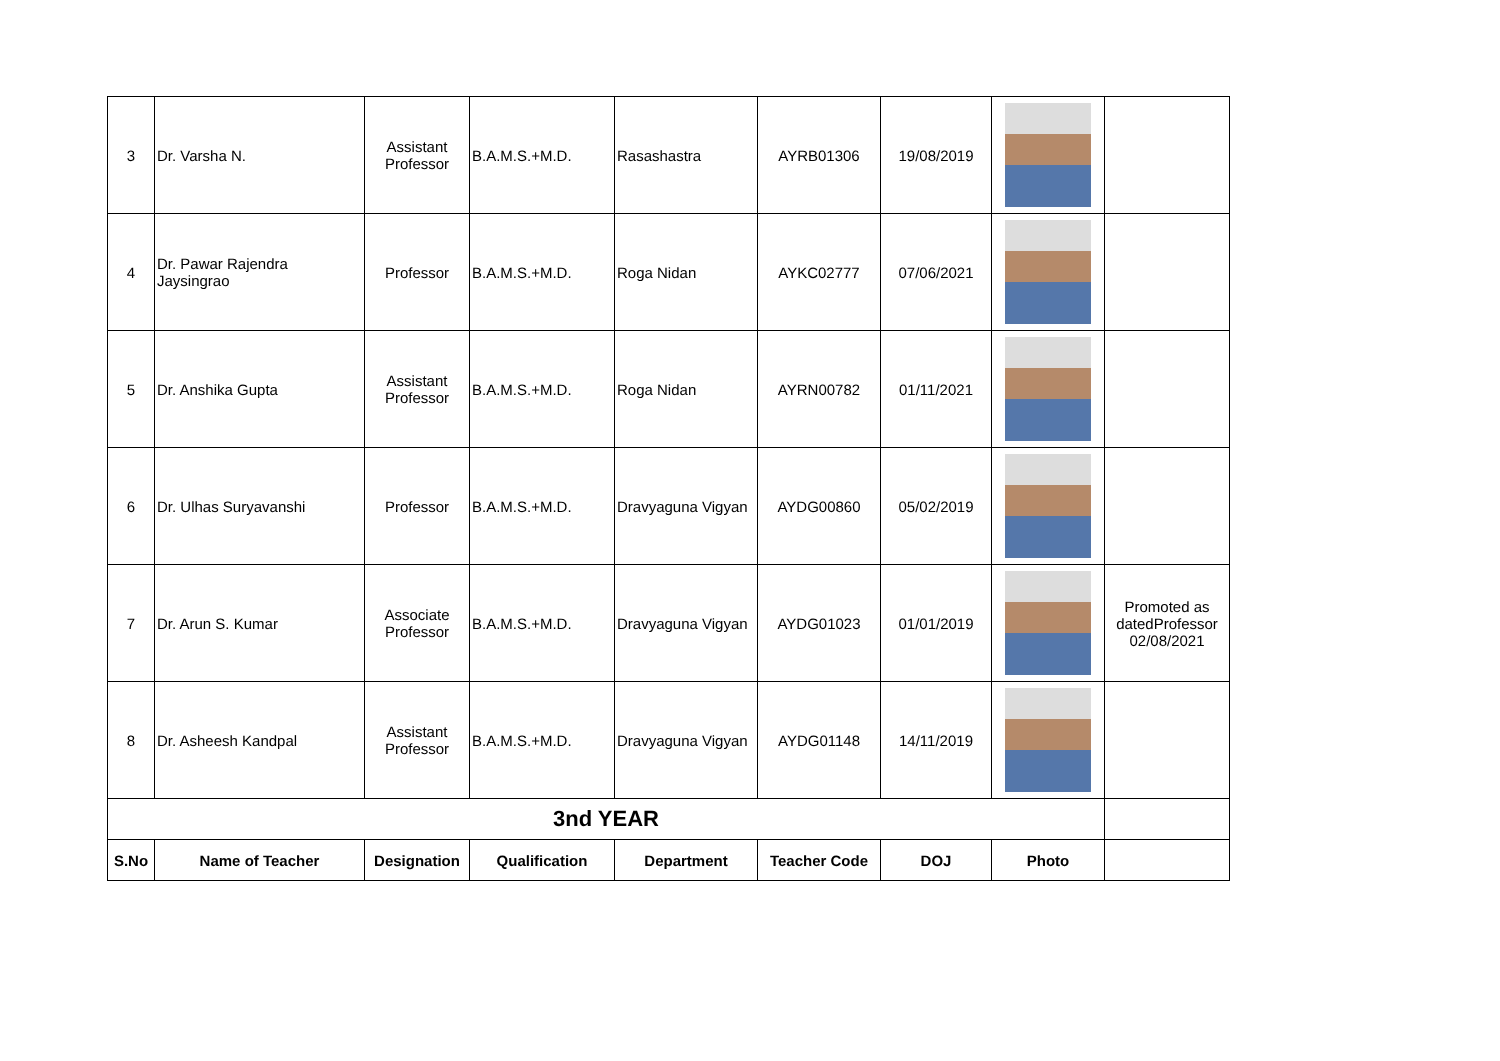| 3 | Dr. Varsha N. | Assistant Professor | B.A.M.S.+M.D. | Rasashastra | AYRB01306 | 19/08/2019 | | |
| 4 | Dr. Pawar Rajendra Jaysingrao | Professor | B.A.M.S.+M.D. | Roga Nidan | AYKC02777 | 07/06/2021 | | |
| 5 | Dr. Anshika Gupta | Assistant Professor | B.A.M.S.+M.D. | Roga Nidan | AYRN00782 | 01/11/2021 | | |
| 6 | Dr. Ulhas Suryavanshi | Professor | B.A.M.S.+M.D. | Dravyaguna Vigyan | AYDG00860 | 05/02/2019 | | |
| 7 | Dr. Arun S. Kumar | Associate Professor | B.A.M.S.+M.D. | Dravyaguna Vigyan | AYDG01023 | 01/01/2019 | | Promoted as datedProfessor 02/08/2021 |
| 8 | Dr. Asheesh Kandpal | Assistant Professor | B.A.M.S.+M.D. | Dravyaguna Vigyan | AYDG01148 | 14/11/2019 | | |
| 3nd YEAR | | | | | | | | |
| S.No | Name of Teacher | Designation | Qualification | Department | Teacher Code | DOJ | Photo | |